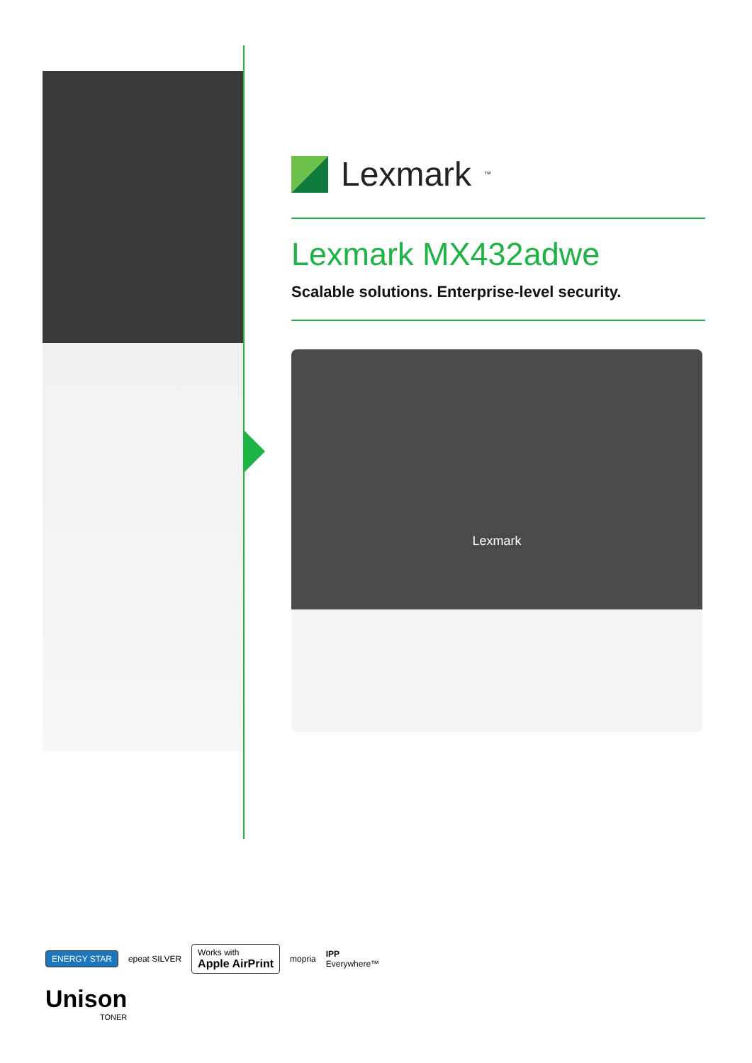Lexmark<sup>™</sup>
Lexmark MX432adwe
Scalable solutions. Enterprise-level security.
Lexmark
ENERGY STAR
epeat SILVER
Works with
Apple AirPrint
mopria
IPP
Everywhere™
Unison
TONER